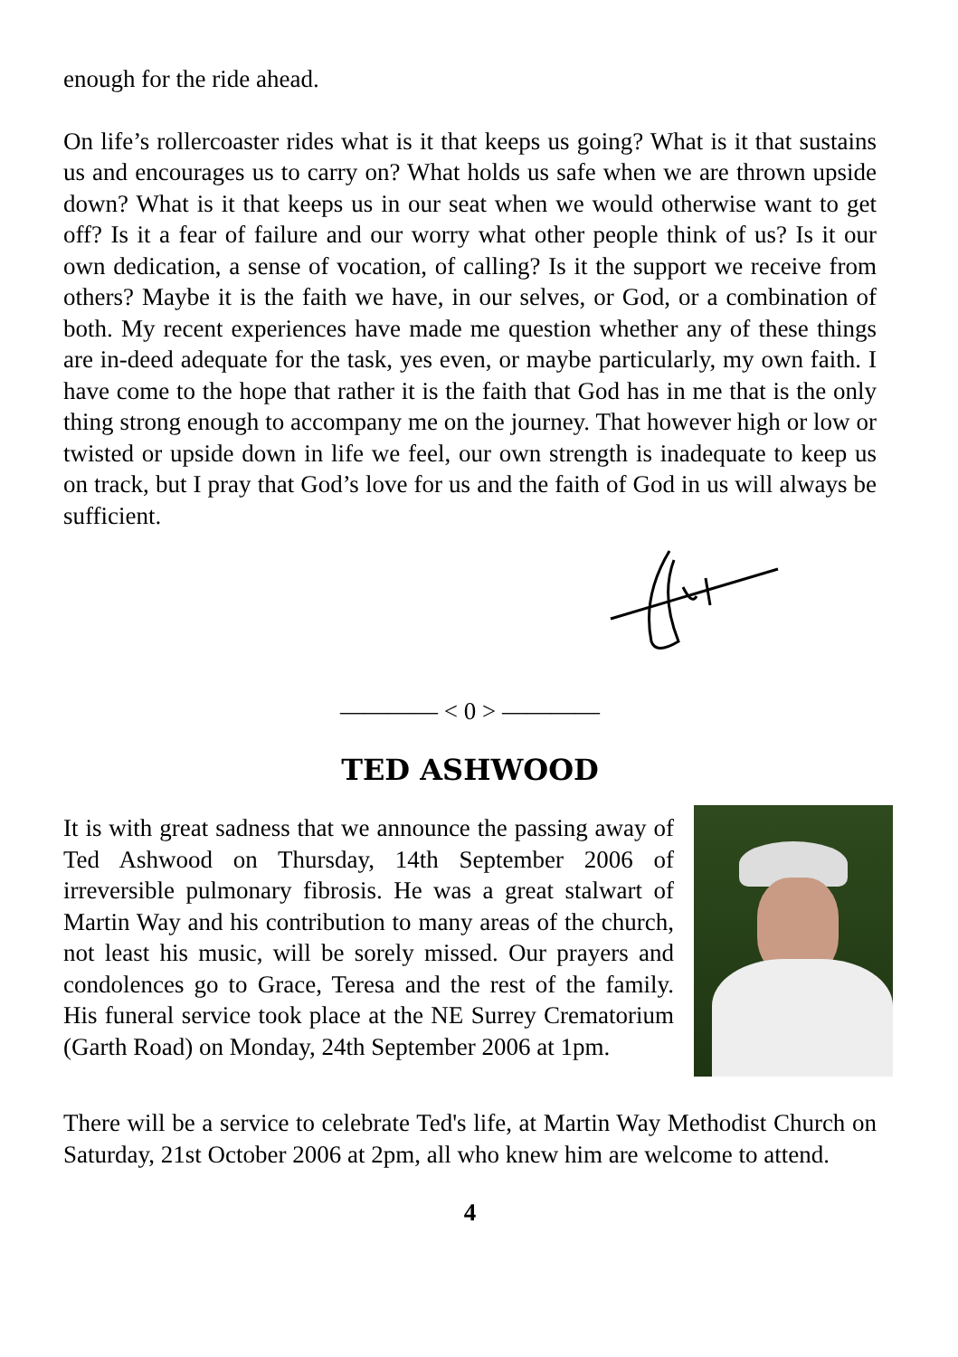enough for the ride ahead.
On life’s rollercoaster rides what is it that keeps us going? What is it that sustains us and encourages us to carry on? What holds us safe when we are thrown upside down? What is it that keeps us in our seat when we would otherwise want to get off? Is it a fear of failure and our worry what other people think of us? Is it our own dedication, a sense of vocation, of calling? Is it the support we receive from others? Maybe it is the faith we have, in our selves, or God, or a combination of both. My recent experiences have made me question whether any of these things are in-deed adequate for the task, yes even, or maybe particularly, my own faith. I have come to the hope that rather it is the faith that God has in me that is the only thing strong enough to accompany me on the journey. That however high or low or twisted or upside down in life we feel, our own strength is inadequate to keep us on track, but I pray that God’s love for us and the faith of God in us will always be sufficient.
———— < 0 > ————
TED ASHWOOD
It is with great sadness that we announce the passing away of Ted Ashwood on Thursday, 14th September 2006 of irreversible pulmonary fibrosis. He was a great stalwart of Martin Way and his contribution to many areas of the church, not least his music, will be sorely missed. Our prayers and condolences go to Grace, Teresa and the rest of the family. His funeral service took place at the NE Surrey Crematorium (Garth Road) on Monday, 24th September 2006 at 1pm.
There will be a service to celebrate Ted's life, at Martin Way Methodist Church on Saturday, 21st October 2006 at 2pm, all who knew him are welcome to attend.
4